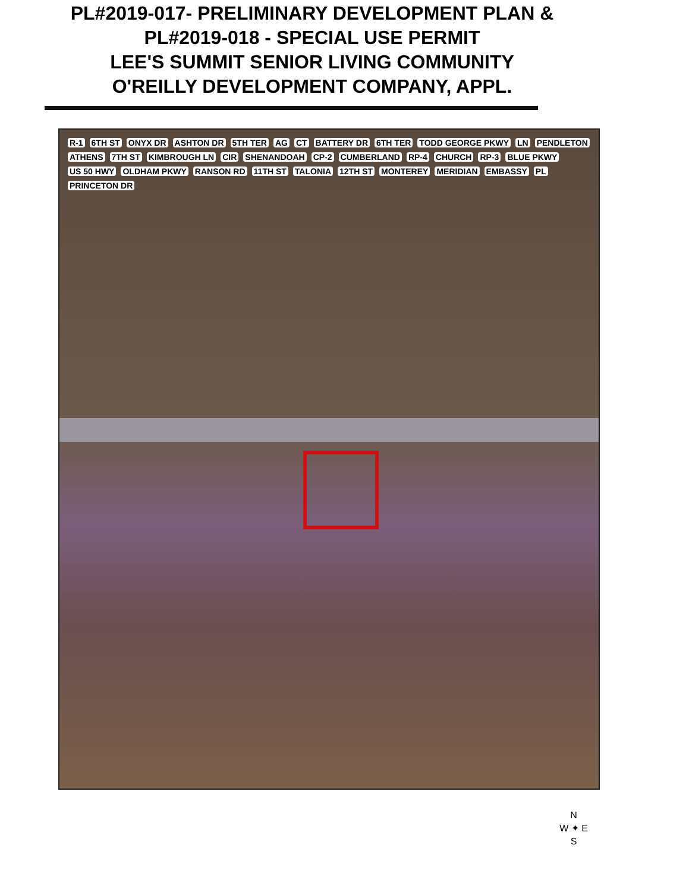PL#2019-017- PRELIMINARY DEVELOPMENT PLAN &
PL#2019-018 - SPECIAL USE PERMIT
LEE'S SUMMIT SENIOR LIVING COMMUNITY
O'REILLY DEVELOPMENT COMPANY, APPL.
R-1 6TH ST ONYX DR ASHTON DR 5TH TER AG CT BATTERY DR 6TH TER TODD GEORGE PKWY LN PENDLETON ATHENS 7TH ST KIMBROUGH LN CIR SHENANDOAH CP-2 CUMBERLAND RP-4 CHURCH RP-3 BLUE PKWY US 50 HWY OLDHAM PKWY RANSON RD 11TH ST TALONIA 12TH ST MONTEREY MERIDIAN EMBASSY PL PRINCETON DR
N
W ✦ E
S